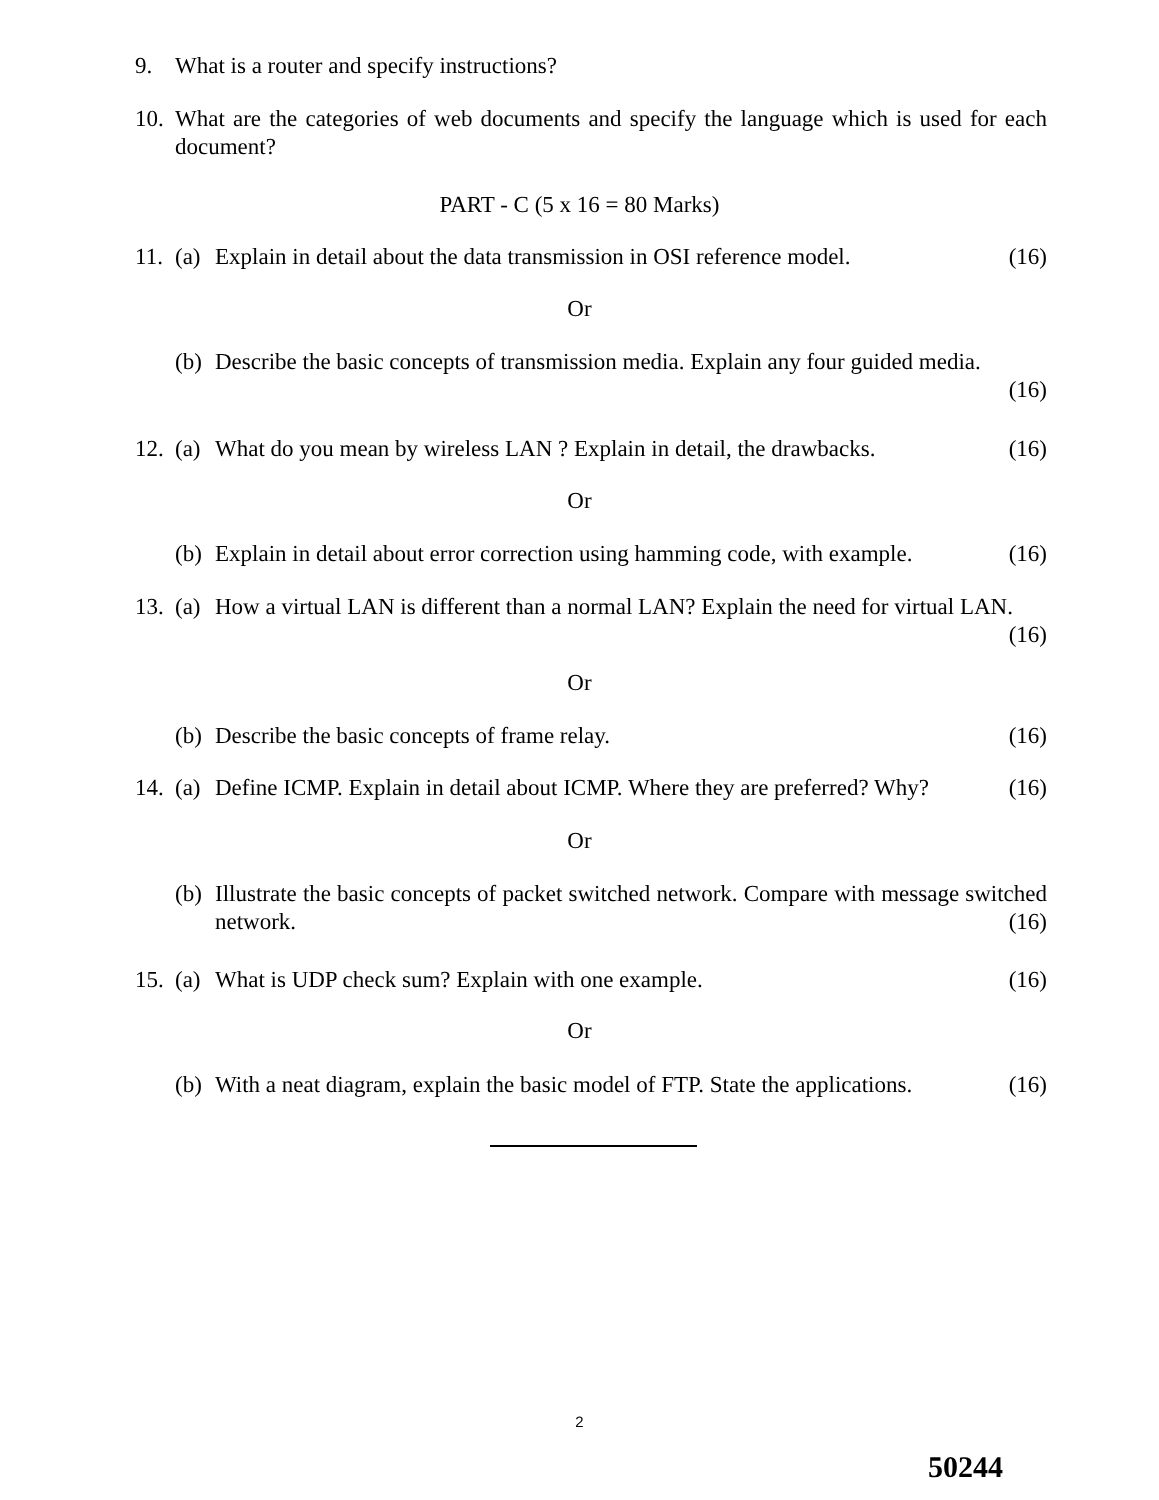9. What is a router and specify instructions?
10.
What are the categories of web documents and specify the language which is used for each document?
PART - C (5 x 16 = 80 Marks)
11.
(a)
Explain in detail about the data transmission in OSI reference model.
(16)
Or
(b)
Describe the basic concepts of transmission media. Explain any four guided media.
(16)
12.
(a)
What do you mean by wireless LAN ? Explain in detail, the drawbacks.
(16)
Or
(b)
Explain in detail about error correction using hamming code, with example.
(16)
13.
(a)
How a virtual LAN is different than a normal LAN? Explain the need for virtual LAN. (16)
Or
(b)
Describe the basic concepts of frame relay.
(16)
14.
(a)
Define ICMP. Explain in detail about ICMP. Where they are preferred? Why?
(16)
Or
(b)
Illustrate the basic concepts of packet switched network. Compare with message switched network. (16)
15.
(a)
What is UDP check sum? Explain with one example.
(16)
Or
(b)
With a neat diagram, explain the basic model of FTP. State the applications.
(16)
2
50244